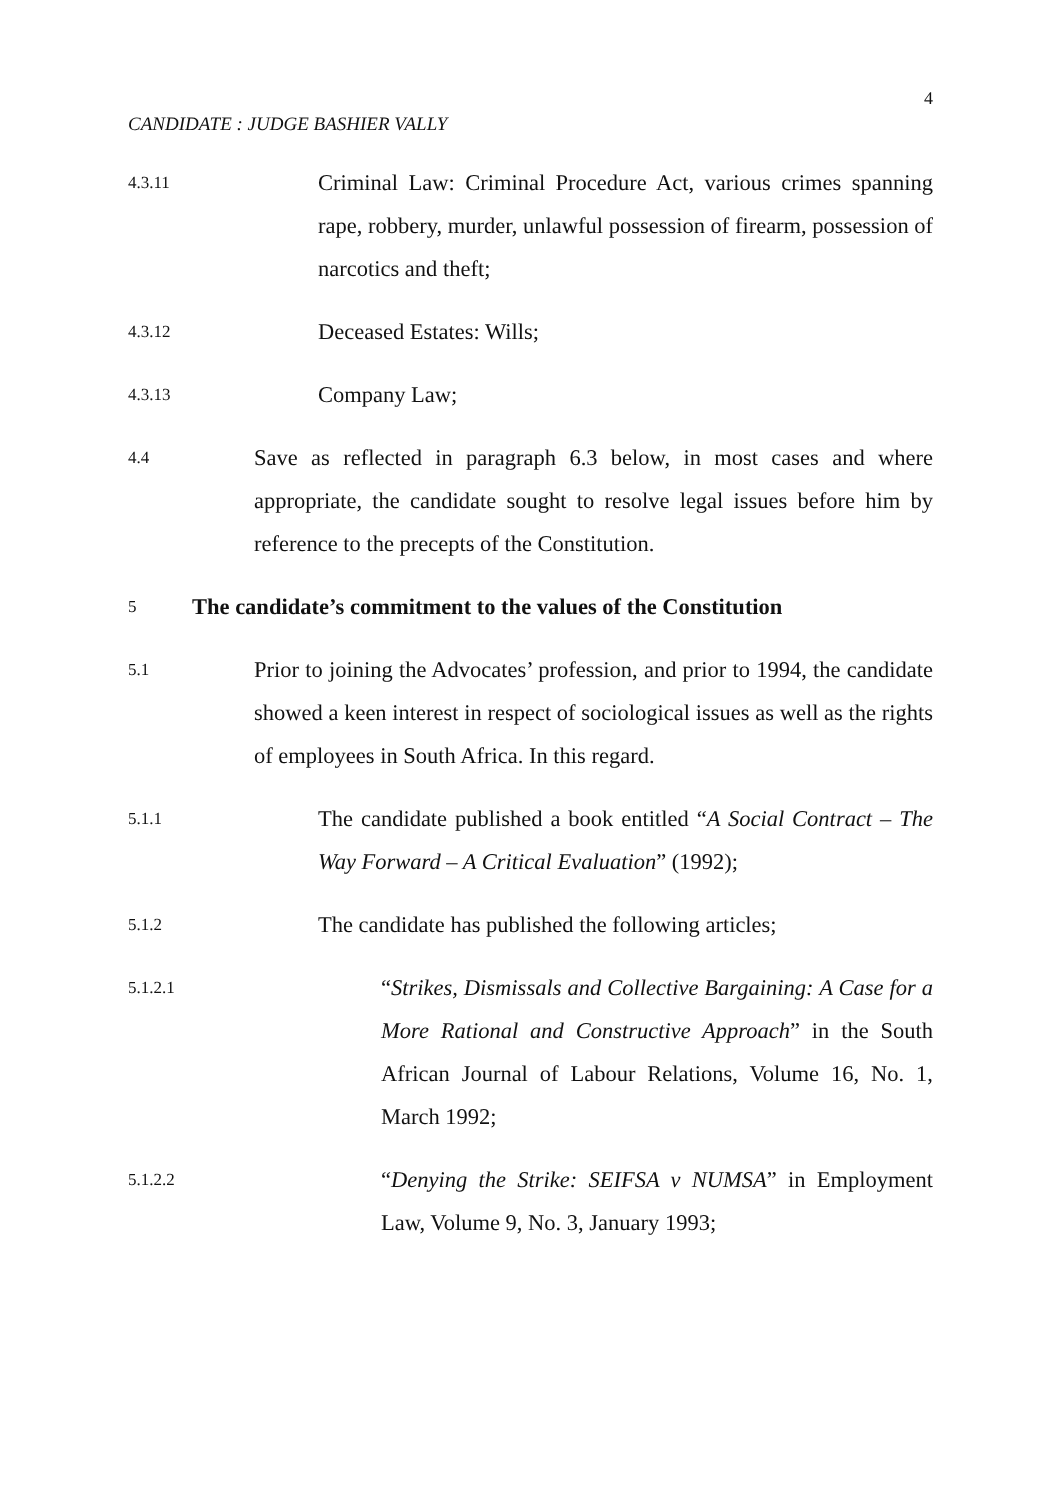4
CANDIDATE : JUDGE BASHIER VALLY
4.3.11
Criminal Law: Criminal Procedure Act, various crimes spanning rape, robbery, murder, unlawful possession of firearm, possession of narcotics and theft;
4.3.12
Deceased Estates: Wills;
4.3.13
Company Law;
4.4
Save as reflected in paragraph 6.3 below, in most cases and where appropriate, the candidate sought to resolve legal issues before him by reference to the precepts of the Constitution.
5
The candidate’s commitment to the values of the Constitution
5.1
Prior to joining the Advocates’ profession, and prior to 1994, the candidate showed a keen interest in respect of sociological issues as well as the rights of employees in South Africa. In this regard.
5.1.1
The candidate published a book entitled “A Social Contract – The Way Forward – A Critical Evaluation” (1992);
5.1.2
The candidate has published the following articles;
5.1.2.1
“Strikes, Dismissals and Collective Bargaining: A Case for a More Rational and Constructive Approach” in the South African Journal of Labour Relations, Volume 16, No. 1, March 1992;
5.1.2.2
“Denying the Strike: SEIFSA v NUMSA” in Employment Law, Volume 9, No. 3, January 1993;